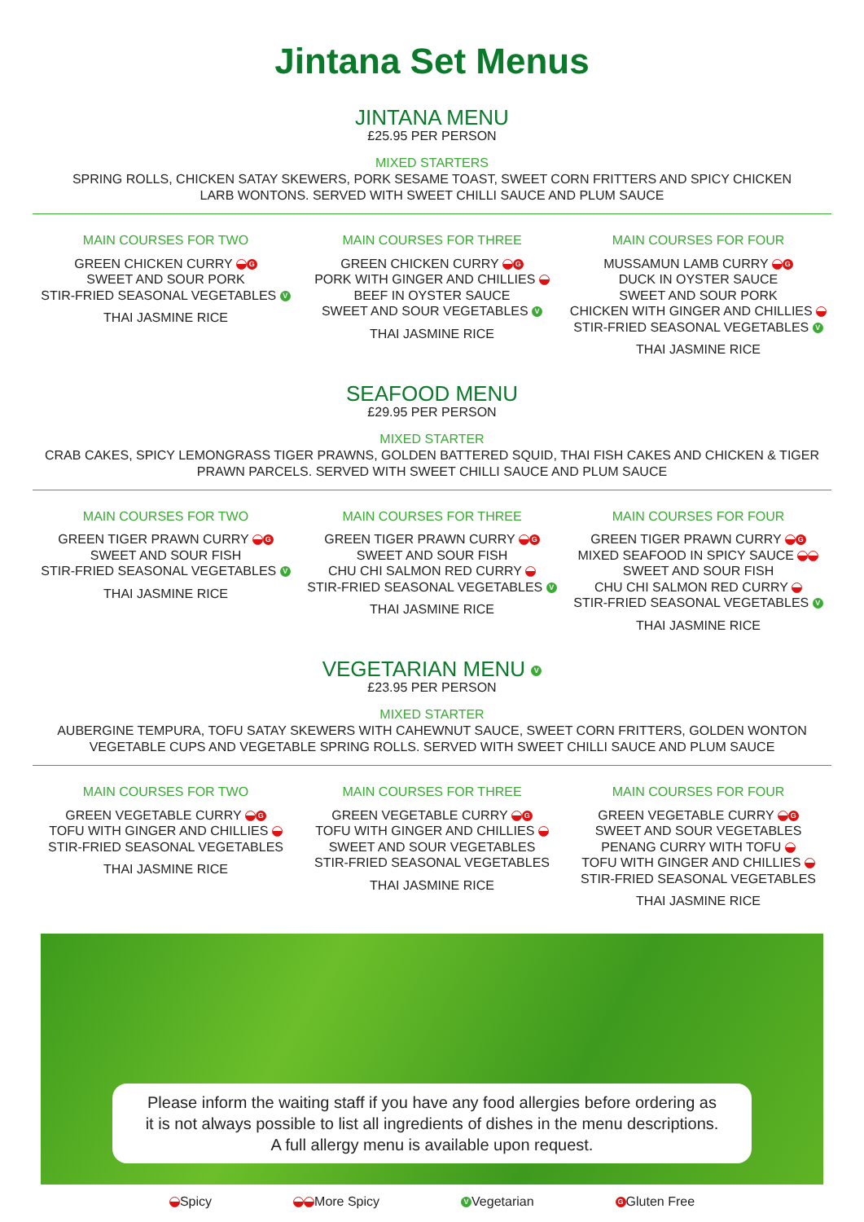Jintana Set Menus
JINTANA MENU
£25.95 PER PERSON
MIXED STARTERS
SPRING ROLLS, CHICKEN SATAY SKEWERS, PORK SESAME TOAST, SWEET CORN FRITTERS AND SPICY CHICKEN
LARB WONTONS. SERVED WITH SWEET CHILLI SAUCE AND PLUM SAUCE
MAIN COURSES FOR TWO
GREEN CHICKEN CURRY G
SWEET AND SOUR PORK
STIR-FRIED SEASONAL VEGETABLES V
THAI JASMINE RICE
MAIN COURSES FOR THREE
GREEN CHICKEN CURRY G
PORK WITH GINGER AND CHILLIES
BEEF IN OYSTER SAUCE
SWEET AND SOUR VEGETABLES V
THAI JASMINE RICE
MAIN COURSES FOR FOUR
MUSSAMUN LAMB CURRY G
DUCK IN OYSTER SAUCE
SWEET AND SOUR PORK
CHICKEN WITH GINGER AND CHILLIES
STIR-FRIED SEASONAL VEGETABLES V
THAI JASMINE RICE
SEAFOOD MENU
£29.95 PER PERSON
MIXED STARTER
CRAB CAKES, SPICY LEMONGRASS TIGER PRAWNS, GOLDEN BATTERED SQUID, THAI FISH CAKES AND CHICKEN & TIGER
PRAWN PARCELS. SERVED WITH SWEET CHILLI SAUCE AND PLUM SAUCE
MAIN COURSES FOR TWO
GREEN TIGER PRAWN CURRY G
SWEET AND SOUR FISH
STIR-FRIED SEASONAL VEGETABLES V
THAI JASMINE RICE
MAIN COURSES FOR THREE
GREEN TIGER PRAWN CURRY G
SWEET AND SOUR FISH
CHU CHI SALMON RED CURRY
STIR-FRIED SEASONAL VEGETABLES V
THAI JASMINE RICE
MAIN COURSES FOR FOUR
GREEN TIGER PRAWN CURRY G
MIXED SEAFOOD IN SPICY SAUCE
SWEET AND SOUR FISH
CHU CHI SALMON RED CURRY
STIR-FRIED SEASONAL VEGETABLES V
THAI JASMINE RICE
VEGETARIAN MENU V
£23.95 PER PERSON
MIXED STARTER
AUBERGINE TEMPURA, TOFU SATAY SKEWERS WITH CAHEWNUT SAUCE, SWEET CORN FRITTERS, GOLDEN WONTON
VEGETABLE CUPS AND VEGETABLE SPRING ROLLS. SERVED WITH SWEET CHILLI SAUCE AND PLUM SAUCE
MAIN COURSES FOR TWO
GREEN VEGETABLE CURRY G
TOFU WITH GINGER AND CHILLIES
STIR-FRIED SEASONAL VEGETABLES
THAI JASMINE RICE
MAIN COURSES FOR THREE
GREEN VEGETABLE CURRY G
TOFU WITH GINGER AND CHILLIES
SWEET AND SOUR VEGETABLES
STIR-FRIED SEASONAL VEGETABLES
THAI JASMINE RICE
MAIN COURSES FOR FOUR
GREEN VEGETABLE CURRY G
SWEET AND SOUR VEGETABLES
PENANG CURRY WITH TOFU
TOFU WITH GINGER AND CHILLIES
STIR-FRIED SEASONAL VEGETABLES
THAI JASMINE RICE
Please inform the waiting staff if you have any food allergies before ordering as
it is not always possible to list all ingredients of dishes in the menu descriptions.
A full allergy menu is available upon request.
Spicy More Spicy V Vegetarian G Gluten Free